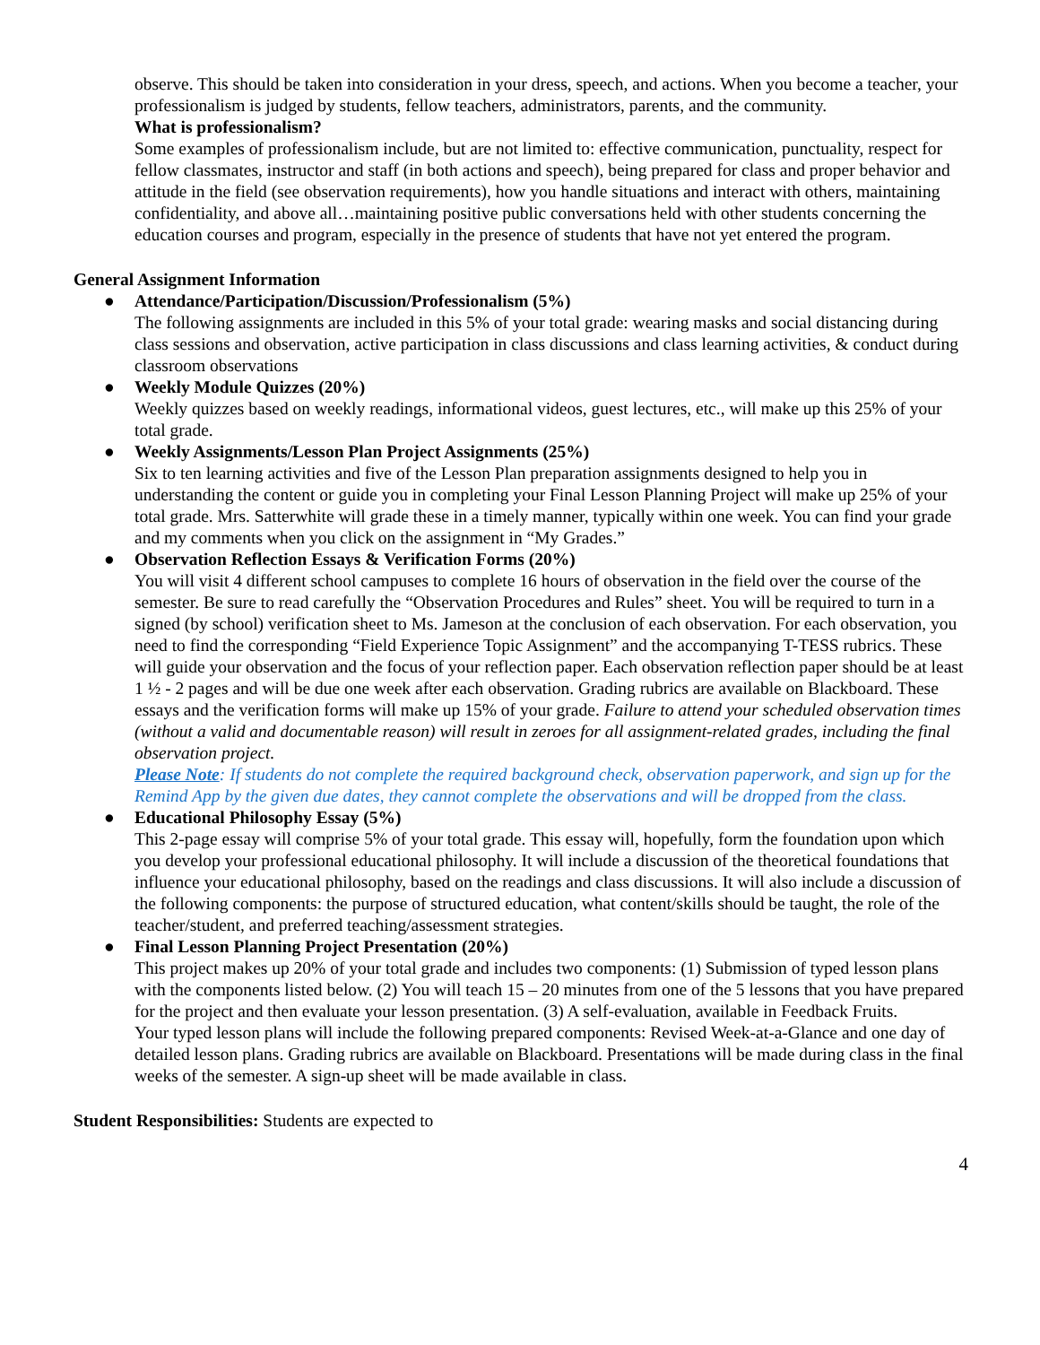observe. This should be taken into consideration in your dress, speech, and actions. When you become a teacher, your professionalism is judged by students, fellow teachers, administrators, parents, and the community.
What is professionalism?
Some examples of professionalism include, but are not limited to: effective communication, punctuality, respect for fellow classmates, instructor and staff (in both actions and speech), being prepared for class and proper behavior and attitude in the field (see observation requirements), how you handle situations and interact with others, maintaining confidentiality, and above all…maintaining positive public conversations held with other students concerning the education courses and program, especially in the presence of students that have not yet entered the program.
General Assignment Information
● Attendance/Participation/Discussion/Professionalism (5%)
The following assignments are included in this 5% of your total grade: wearing masks and social distancing during class sessions and observation, active participation in class discussions and class learning activities, & conduct during classroom observations
● Weekly Module Quizzes (20%)
Weekly quizzes based on weekly readings, informational videos, guest lectures, etc., will make up this 25% of your total grade.
● Weekly Assignments/Lesson Plan Project Assignments (25%)
Six to ten learning activities and five of the Lesson Plan preparation assignments designed to help you in understanding the content or guide you in completing your Final Lesson Planning Project will make up 25% of your total grade. Mrs. Satterwhite will grade these in a timely manner, typically within one week. You can find your grade and my comments when you click on the assignment in “My Grades.”
● Observation Reflection Essays & Verification Forms (20%)
You will visit 4 different school campuses to complete 16 hours of observation in the field over the course of the semester. Be sure to read carefully the “Observation Procedures and Rules” sheet. You will be required to turn in a signed (by school) verification sheet to Ms. Jameson at the conclusion of each observation. For each observation, you need to find the corresponding “Field Experience Topic Assignment” and the accompanying T-TESS rubrics. These will guide your observation and the focus of your reflection paper. Each observation reflection paper should be at least 1 ½ - 2 pages and will be due one week after each observation. Grading rubrics are available on Blackboard. These essays and the verification forms will make up 15% of your grade. Failure to attend your scheduled observation times (without a valid and documentable reason) will result in zeroes for all assignment-related grades, including the final observation project.
Please Note: If students do not complete the required background check, observation paperwork, and sign up for the Remind App by the given due dates, they cannot complete the observations and will be dropped from the class.
● Educational Philosophy Essay (5%)
This 2-page essay will comprise 5% of your total grade. This essay will, hopefully, form the foundation upon which you develop your professional educational philosophy. It will include a discussion of the theoretical foundations that influence your educational philosophy, based on the readings and class discussions. It will also include a discussion of the following components: the purpose of structured education, what content/skills should be taught, the role of the teacher/student, and preferred teaching/assessment strategies.
● Final Lesson Planning Project Presentation (20%)
This project makes up 20% of your total grade and includes two components: (1) Submission of typed lesson plans with the components listed below. (2) You will teach 15 – 20 minutes from one of the 5 lessons that you have prepared for the project and then evaluate your lesson presentation. (3) A self-evaluation, available in Feedback Fruits.
Your typed lesson plans will include the following prepared components: Revised Week-at-a-Glance and one day of detailed lesson plans. Grading rubrics are available on Blackboard. Presentations will be made during class in the final weeks of the semester. A sign-up sheet will be made available in class.
Student Responsibilities: Students are expected to
4